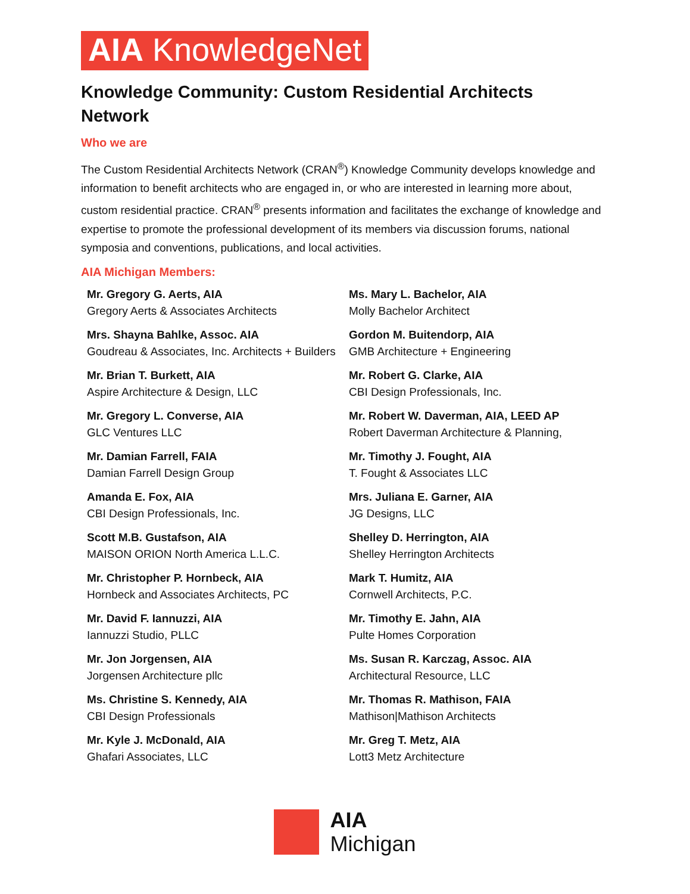AIA KnowledgeNet
Knowledge Community: Custom Residential Architects Network
Who we are
The Custom Residential Architects Network (CRAN<sup>®</sup>) Knowledge Community develops knowledge and information to benefit architects who are engaged in, or who are interested in learning more about, custom residential practice. CRAN<sup>®</sup> presents information and facilitates the exchange of knowledge and expertise to promote the professional development of its members via discussion forums, national symposia and conventions, publications, and local activities.
AIA Michigan Members:
Mr. Gregory G. Aerts, AIA
Gregory Aerts & Associates Architects
Ms. Mary L. Bachelor, AIA
Molly Bachelor Architect
Mrs. Shayna Bahlke, Assoc. AIA
Goudreau & Associates, Inc. Architects + Builders
Gordon M. Buitendorp, AIA
GMB Architecture + Engineering
Mr. Brian T. Burkett, AIA
Aspire Architecture & Design, LLC
Mr. Robert G. Clarke, AIA
CBI Design Professionals, Inc.
Mr. Gregory L. Converse, AIA
GLC Ventures LLC
Mr. Robert W. Daverman, AIA, LEED AP
Robert Daverman Architecture & Planning,
Mr. Damian Farrell, FAIA
Damian Farrell Design Group
Mr. Timothy J. Fought, AIA
T. Fought & Associates LLC
Amanda E. Fox, AIA
CBI Design Professionals, Inc.
Mrs. Juliana E. Garner, AIA
JG Designs, LLC
Scott M.B. Gustafson, AIA
MAISON ORION North America L.L.C.
Shelley D. Herrington, AIA
Shelley Herrington Architects
Mr. Christopher P. Hornbeck, AIA
Hornbeck and Associates Architects, PC
Mark T. Humitz, AIA
Cornwell Architects, P.C.
Mr. David F. Iannuzzi, AIA
Iannuzzi Studio, PLLC
Mr. Timothy E. Jahn, AIA
Pulte Homes Corporation
Mr. Jon Jorgensen, AIA
Jorgensen Architecture pllc
Ms. Susan R. Karczag, Assoc. AIA
Architectural Resource, LLC
Ms. Christine S. Kennedy, AIA
CBI Design Professionals
Mr. Thomas R. Mathison, FAIA
Mathison|Mathison Architects
Mr. Kyle J. McDonald, AIA
Ghafari Associates, LLC
Mr. Greg T. Metz, AIA
Lott3 Metz Architecture
AIA
Michigan